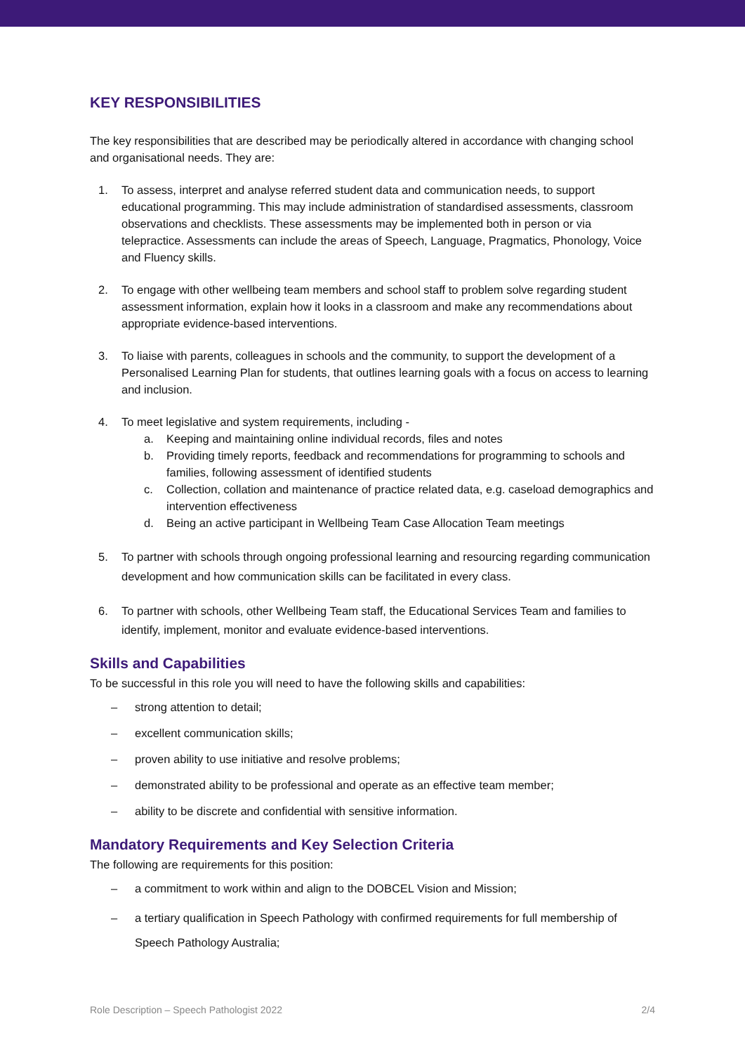KEY RESPONSIBILITIES
The key responsibilities that are described may be periodically altered in accordance with changing school and organisational needs. They are:
1. To assess, interpret and analyse referred student data and communication needs, to support educational programming. This may include administration of standardised assessments, classroom observations and checklists. These assessments may be implemented both in person or via telepractice. Assessments can include the areas of Speech, Language, Pragmatics, Phonology, Voice and Fluency skills.
2. To engage with other wellbeing team members and school staff to problem solve regarding student assessment information, explain how it looks in a classroom and make any recommendations about appropriate evidence-based interventions.
3. To liaise with parents, colleagues in schools and the community, to support the development of a Personalised Learning Plan for students, that outlines learning goals with a focus on access to learning and inclusion.
4. To meet legislative and system requirements, including -
a. Keeping and maintaining online individual records, files and notes
b. Providing timely reports, feedback and recommendations for programming to schools and families, following assessment of identified students
c. Collection, collation and maintenance of practice related data, e.g. caseload demographics and intervention effectiveness
d. Being an active participant in Wellbeing Team Case Allocation Team meetings
5. To partner with schools through ongoing professional learning and resourcing regarding communication development and how communication skills can be facilitated in every class.
6. To partner with schools, other Wellbeing Team staff, the Educational Services Team and families to identify, implement, monitor and evaluate evidence-based interventions.
Skills and Capabilities
To be successful in this role you will need to have the following skills and capabilities:
– strong attention to detail;
– excellent communication skills;
– proven ability to use initiative and resolve problems;
– demonstrated ability to be professional and operate as an effective team member;
– ability to be discrete and confidential with sensitive information.
Mandatory Requirements and Key Selection Criteria
The following are requirements for this position:
– a commitment to work within and align to the DOBCEL Vision and Mission;
– a tertiary qualification in Speech Pathology with confirmed requirements for full membership of Speech Pathology Australia;
Role Description – Speech Pathologist 2022 2/4